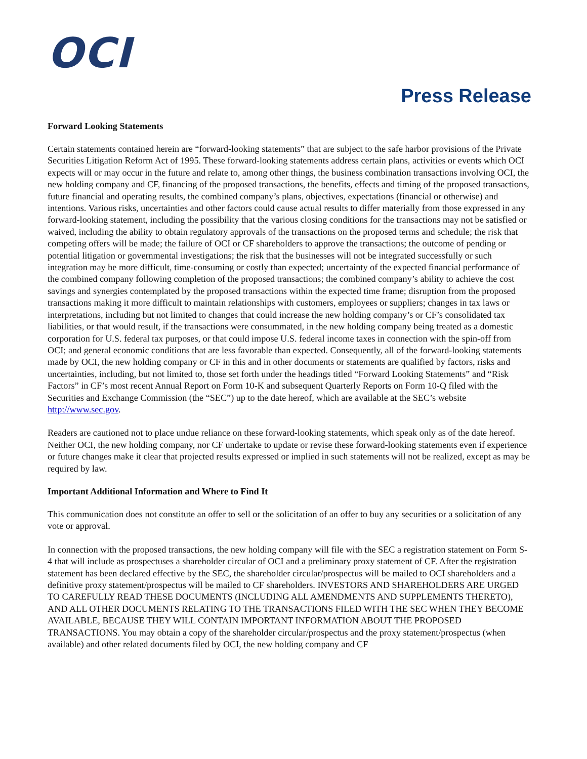OCI
Press Release
Forward Looking Statements
Certain statements contained herein are “forward-looking statements” that are subject to the safe harbor provisions of the Private Securities Litigation Reform Act of 1995. These forward-looking statements address certain plans, activities or events which OCI expects will or may occur in the future and relate to, among other things, the business combination transactions involving OCI, the new holding company and CF, financing of the proposed transactions, the benefits, effects and timing of the proposed transactions, future financial and operating results, the combined company’s plans, objectives, expectations (financial or otherwise) and intentions. Various risks, uncertainties and other factors could cause actual results to differ materially from those expressed in any forward-looking statement, including the possibility that the various closing conditions for the transactions may not be satisfied or waived, including the ability to obtain regulatory approvals of the transactions on the proposed terms and schedule; the risk that competing offers will be made; the failure of OCI or CF shareholders to approve the transactions; the outcome of pending or potential litigation or governmental investigations; the risk that the businesses will not be integrated successfully or such integration may be more difficult, time-consuming or costly than expected; uncertainty of the expected financial performance of the combined company following completion of the proposed transactions; the combined company’s ability to achieve the cost savings and synergies contemplated by the proposed transactions within the expected time frame; disruption from the proposed transactions making it more difficult to maintain relationships with customers, employees or suppliers; changes in tax laws or interpretations, including but not limited to changes that could increase the new holding company’s or CF’s consolidated tax liabilities, or that would result, if the transactions were consummated, in the new holding company being treated as a domestic corporation for U.S. federal tax purposes, or that could impose U.S. federal income taxes in connection with the spin-off from OCI; and general economic conditions that are less favorable than expected. Consequently, all of the forward-looking statements made by OCI, the new holding company or CF in this and in other documents or statements are qualified by factors, risks and uncertainties, including, but not limited to, those set forth under the headings titled “Forward Looking Statements” and “Risk Factors” in CF’s most recent Annual Report on Form 10-K and subsequent Quarterly Reports on Form 10-Q filed with the Securities and Exchange Commission (the “SEC”) up to the date hereof, which are available at the SEC’s website http://www.sec.gov.
Readers are cautioned not to place undue reliance on these forward-looking statements, which speak only as of the date hereof. Neither OCI, the new holding company, nor CF undertake to update or revise these forward-looking statements even if experience or future changes make it clear that projected results expressed or implied in such statements will not be realized, except as may be required by law.
Important Additional Information and Where to Find It
This communication does not constitute an offer to sell or the solicitation of an offer to buy any securities or a solicitation of any vote or approval.
In connection with the proposed transactions, the new holding company will file with the SEC a registration statement on Form S-4 that will include as prospectuses a shareholder circular of OCI and a preliminary proxy statement of CF. After the registration statement has been declared effective by the SEC, the shareholder circular/prospectus will be mailed to OCI shareholders and a definitive proxy statement/prospectus will be mailed to CF shareholders. INVESTORS AND SHAREHOLDERS ARE URGED TO CAREFULLY READ THESE DOCUMENTS (INCLUDING ALL AMENDMENTS AND SUPPLEMENTS THERETO), AND ALL OTHER DOCUMENTS RELATING TO THE TRANSACTIONS FILED WITH THE SEC WHEN THEY BECOME AVAILABLE, BECAUSE THEY WILL CONTAIN IMPORTANT INFORMATION ABOUT THE PROPOSED TRANSACTIONS. You may obtain a copy of the shareholder circular/prospectus and the proxy statement/prospectus (when available) and other related documents filed by OCI, the new holding company and CF